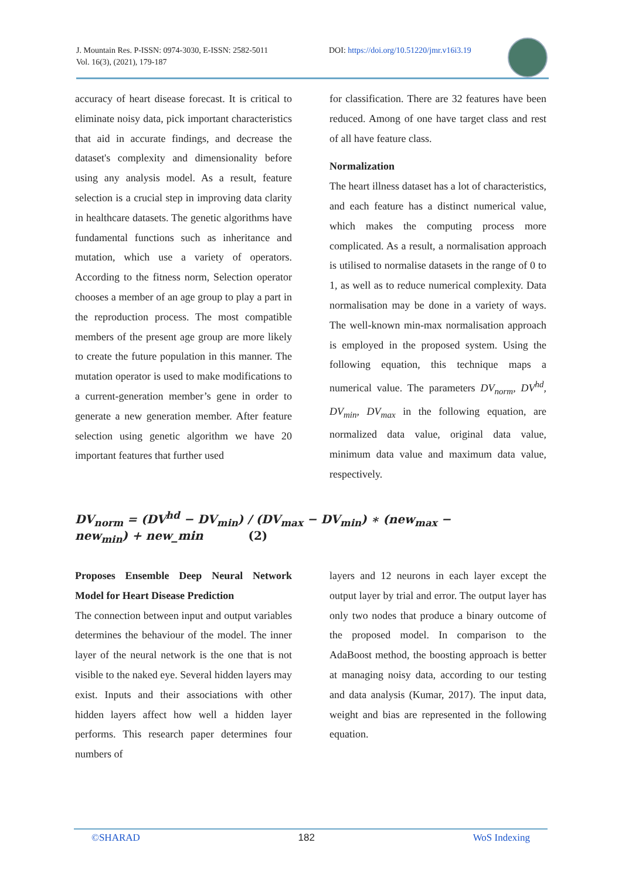J. Mountain Res. P-ISSN: 0974-3030, E-ISSN: 2582-5011
Vol. 16(3), (2021), 179-187
DOI: https://doi.org/10.51220/jmr.v16i3.19
accuracy of heart disease forecast. It is critical to eliminate noisy data, pick important characteristics that aid in accurate findings, and decrease the dataset's complexity and dimensionality before using any analysis model. As a result, feature selection is a crucial step in improving data clarity in healthcare datasets. The genetic algorithms have fundamental functions such as inheritance and mutation, which use a variety of operators. According to the fitness norm, Selection operator chooses a member of an age group to play a part in the reproduction process. The most compatible members of the present age group are more likely to create the future population in this manner. The mutation operator is used to make modifications to a current-generation member’s gene in order to generate a new generation member. After feature selection using genetic algorithm we have 20 important features that further used
for classification. There are 32 features have been reduced. Among of one have target class and rest of all have feature class.
Normalization
The heart illness dataset has a lot of characteristics, and each feature has a distinct numerical value, which makes the computing process more complicated. As a result, a normalisation approach is utilised to normalise datasets in the range of 0 to 1, as well as to reduce numerical complexity. Data normalisation may be done in a variety of ways. The well-known min-max normalisation approach is employed in the proposed system. Using the following equation, this technique maps a numerical value. The parameters DV<sub>norm</sub>, DV<sup>hd</sup>, DV<sub>min</sub>, DV<sub>max</sub> in the following equation, are normalized data value, original data value, minimum data value and maximum data value, respectively.
DV<sub>norm</sub> = (DV<sup>hd</sup> − DV<sub>min</sub>) / (DV<sub>max</sub> − DV<sub>min</sub>) ∗ (new<sub>max</sub> − new<sub>min</sub>) + new_min (2)
Proposes Ensemble Deep Neural Network Model for Heart Disease Prediction
The connection between input and output variables determines the behaviour of the model. The inner layer of the neural network is the one that is not visible to the naked eye. Several hidden layers may exist. Inputs and their associations with other hidden layers affect how well a hidden layer performs. This research paper determines four numbers of
layers and 12 neurons in each layer except the output layer by trial and error. The output layer has only two nodes that produce a binary outcome of the proposed model. In comparison to the AdaBoost method, the boosting approach is better at managing noisy data, according to our testing and data analysis (Kumar, 2017). The input data, weight and bias are represented in the following equation.
©SHARAD 182 WoS Indexing